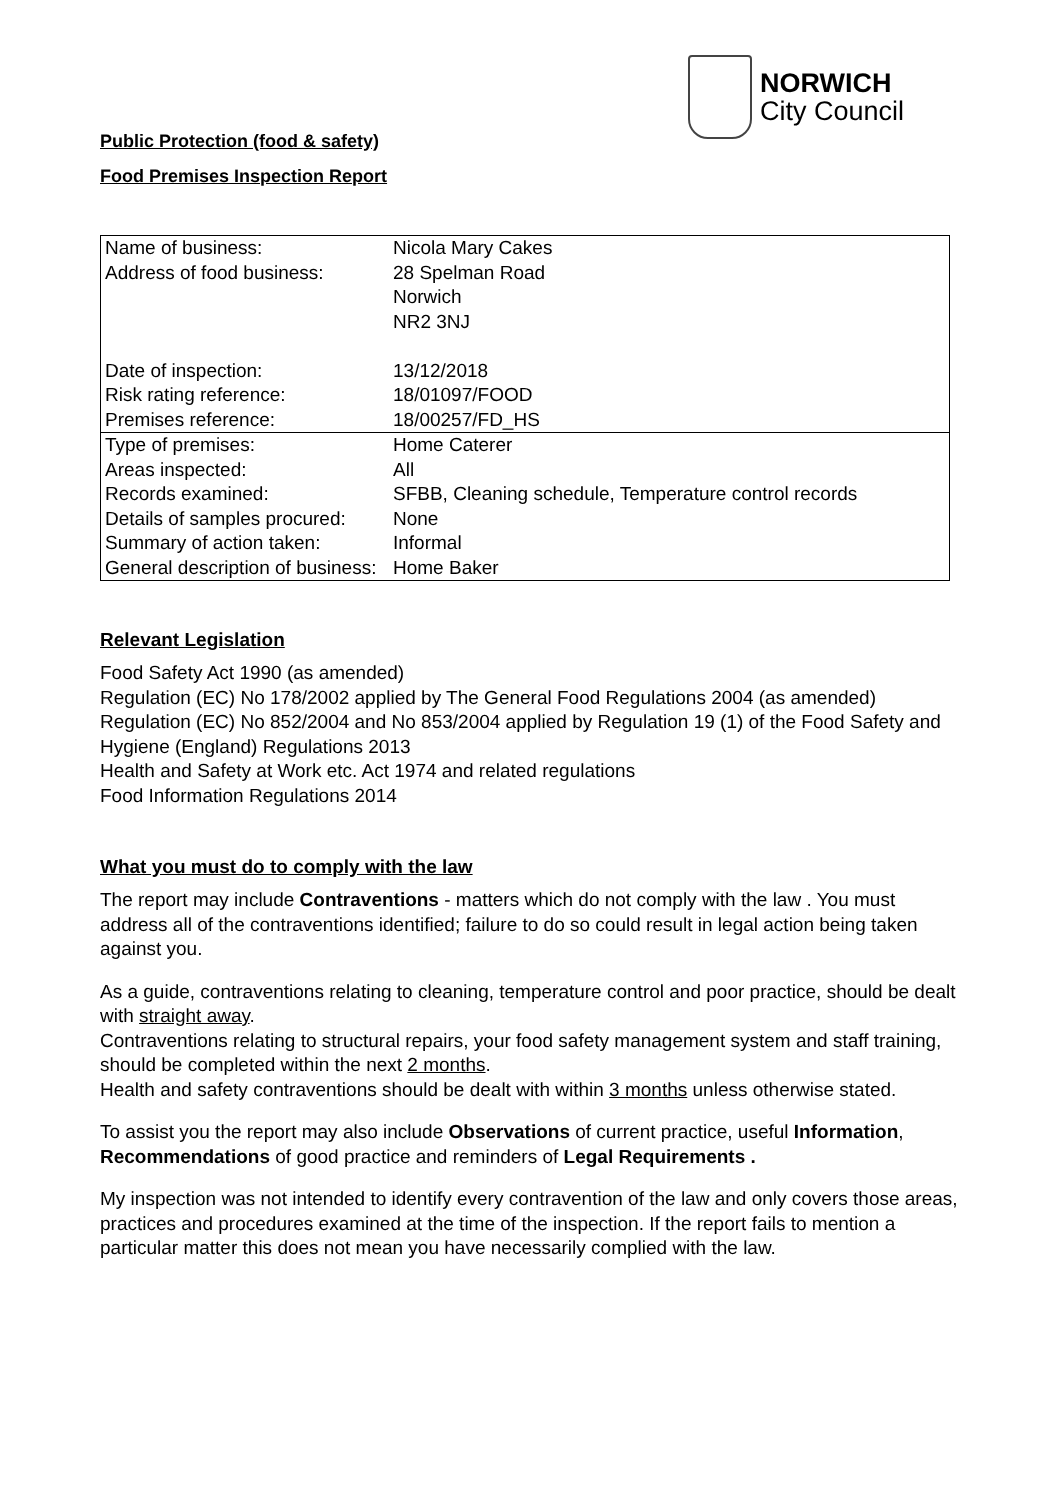NORWICH
City Council
Public Protection (food & safety)
Food Premises Inspection Report
| Name of business: | Nicola Mary Cakes |
| Address of food business: | 28 Spelman Road Norwich NR2 3NJ |
| Date of inspection: | 13/12/2018 |
| Risk rating reference: | 18/01097/FOOD |
| Premises reference: | 18/00257/FD_HS |
| Type of premises: | Home Caterer |
| Areas inspected: | All |
| Records examined: | SFBB, Cleaning schedule, Temperature control records |
| Details of samples procured: | None |
| Summary of action taken: | Informal |
| General description of business: | Home Baker |
Relevant Legislation
Food Safety Act 1990 (as amended)
Regulation (EC) No 178/2002 applied by The General Food Regulations 2004 (as amended)
Regulation (EC) No 852/2004 and No 853/2004 applied by Regulation 19 (1) of the Food Safety and Hygiene (England) Regulations 2013
Health and Safety at Work etc. Act 1974 and related regulations
Food Information Regulations 2014
What you must do to comply with the law
The report may include Contraventions - matters which do not comply with the law . You must address all of the contraventions identified; failure to do so could result in legal action being taken against you.
As a guide, contraventions relating to cleaning, temperature control and poor practice, should be dealt with straight away.
Contraventions relating to structural repairs, your food safety management system and staff training, should be completed within the next 2 months.
Health and safety contraventions should be dealt with within 3 months unless otherwise stated.
To assist you the report may also include Observations of current practice, useful Information, Recommendations of good practice and reminders of Legal Requirements .
My inspection was not intended to identify every contravention of the law and only covers those areas, practices and procedures examined at the time of the inspection. If the report fails to mention a particular matter this does not mean you have necessarily complied with the law.